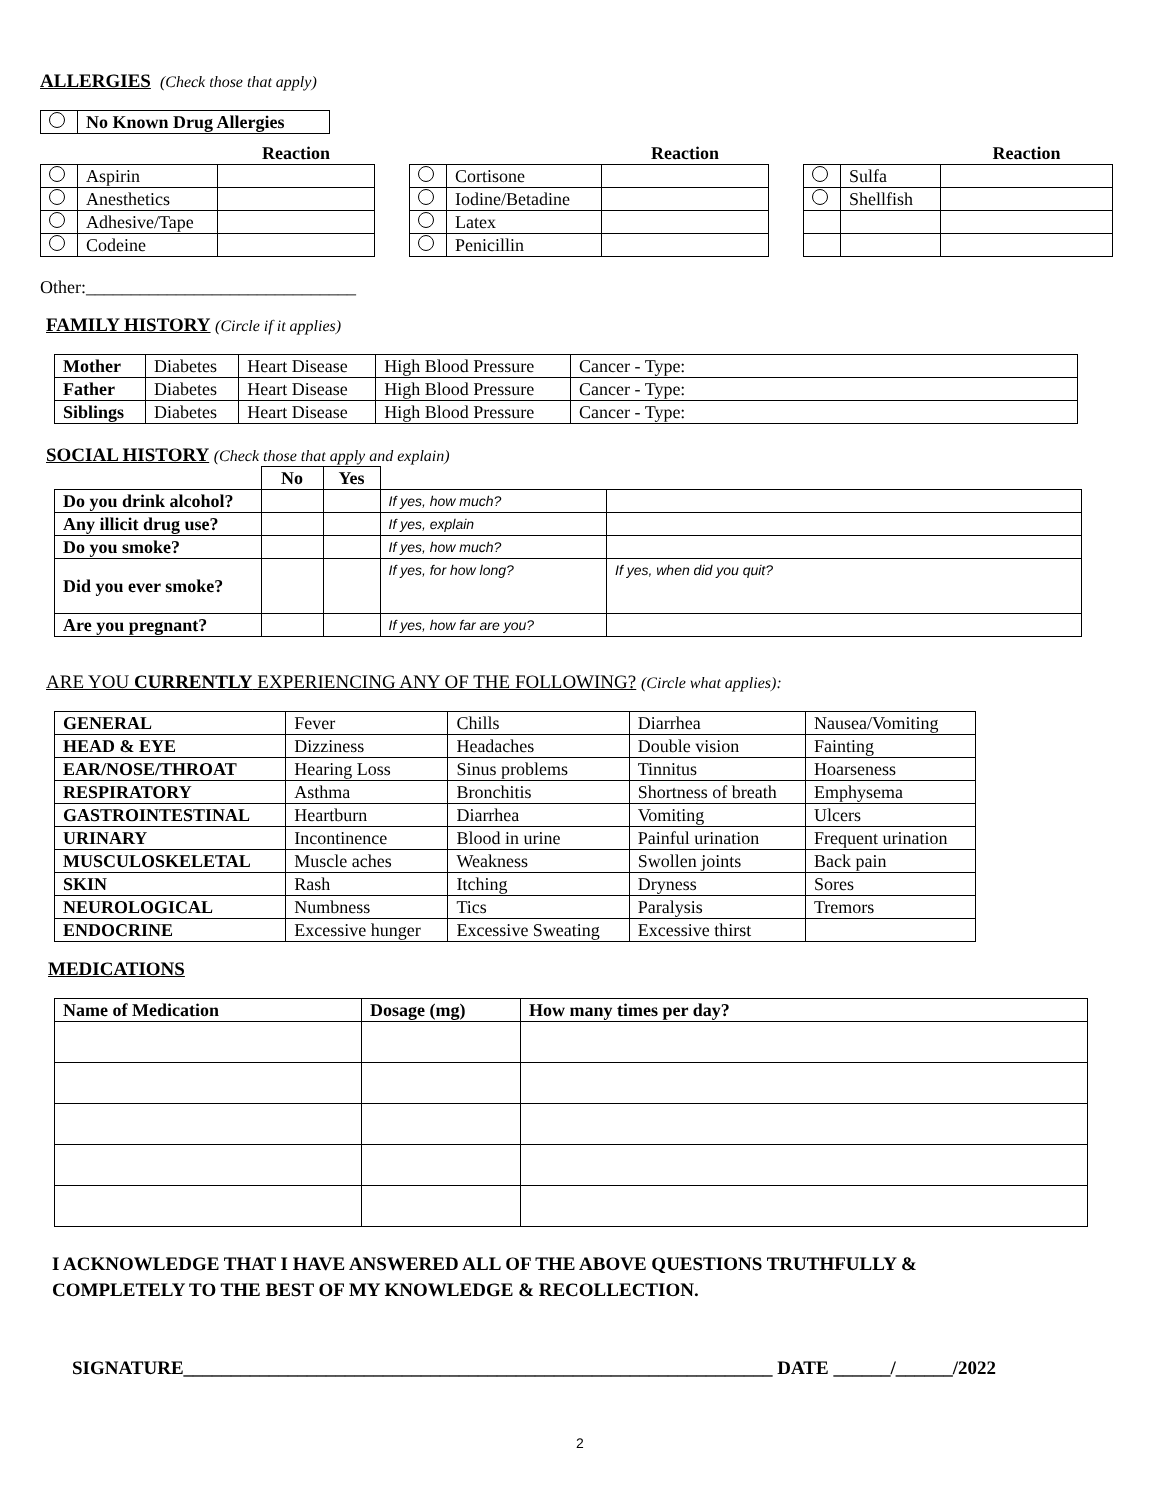ALLERGIES
(Check those that apply)
| | No Known Drug Allergies |
| | | Reaction |
| --- | --- | --- |
| | Aspirin | |
| | Anesthetics | |
| | Adhesive/Tape | |
| | Codeine | |
| | | Reaction |
| --- | --- | --- |
| | Cortisone | |
| | Iodine/Betadine | |
| | Latex | |
| | Penicillin | |
| | | Reaction |
| --- | --- | --- |
| | Sulfa | |
| | Shellfish | |
Other:______________________________
FAMILY HISTORY
(Circle if it applies)
| Mother | Diabetes | Heart Disease | High Blood Pressure | Cancer - Type: |
| Father | Diabetes | Heart Disease | High Blood Pressure | Cancer - Type: |
| Siblings | Diabetes | Heart Disease | High Blood Pressure | Cancer - Type: |
SOCIAL HISTORY
(Check those that apply and explain)
| | No | Yes | | |
| Do you drink alcohol? | | | If yes, how much? | |
| Any illicit drug use? | | | If yes, explain | |
| Do you smoke? | | | If yes, how much? | |
| Did you ever smoke? | | | If yes, for how long? | If yes, when did you quit? |
| Are you pregnant? | | | If yes, how far are you? | |
ARE YOU CURRENTLY EXPERIENCING ANY OF THE FOLLOWING? (Circle what applies):
| GENERAL | Fever | Chills | Diarrhea | Nausea/Vomiting |
| HEAD & EYE | Dizziness | Headaches | Double vision | Fainting |
| EAR/NOSE/THROAT | Hearing Loss | Sinus problems | Tinnitus | Hoarseness |
| RESPIRATORY | Asthma | Bronchitis | Shortness of breath | Emphysema |
| GASTROINTESTINAL | Heartburn | Diarrhea | Vomiting | Ulcers |
| URINARY | Incontinence | Blood in urine | Painful urination | Frequent urination |
| MUSCULOSKELETAL | Muscle aches | Weakness | Swollen joints | Back pain |
| SKIN | Rash | Itching | Dryness | Sores |
| NEUROLOGICAL | Numbness | Tics | Paralysis | Tremors |
| ENDOCRINE | Excessive hunger | Excessive Sweating | Excessive thirst | |
MEDICATIONS
| Name of Medication | Dosage (mg) | How many times per day? |
| --- | --- | --- |
I ACKNOWLEDGE THAT I HAVE ANSWERED ALL OF THE ABOVE QUESTIONS TRUTHFULLY &
COMPLETELY TO THE BEST OF MY KNOWLEDGE & RECOLLECTION.
SIGNATURE______________________________________________________________ DATE ______/______/2022
2